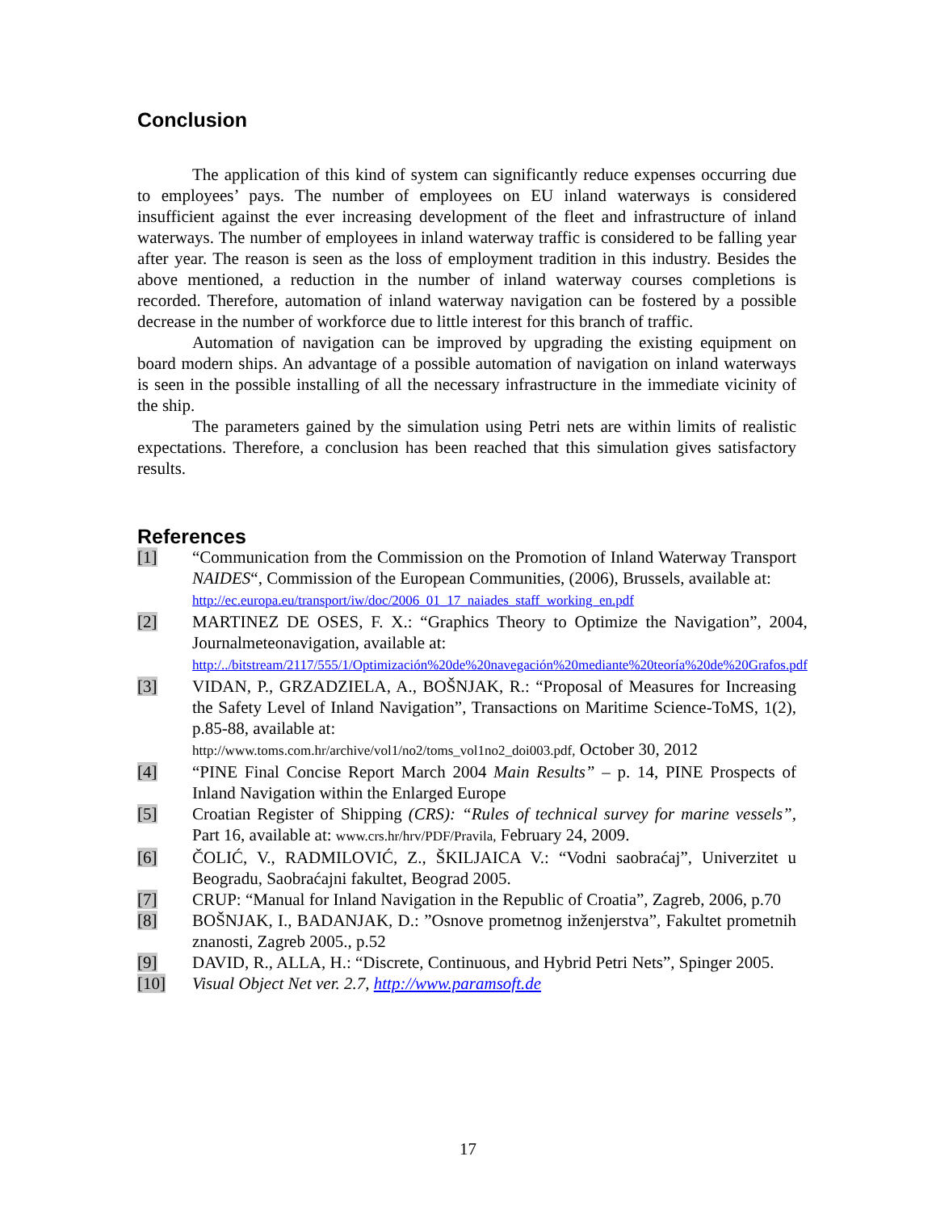Conclusion
The application of this kind of system can significantly reduce expenses occurring due to employees’ pays. The number of employees on EU inland waterways is considered insufficient against the ever increasing development of the fleet and infrastructure of inland waterways. The number of employees in inland waterway traffic is considered to be falling year after year. The reason is seen as the loss of employment tradition in this industry. Besides the above mentioned, a reduction in the number of inland waterway courses completions is recorded. Therefore, automation of inland waterway navigation can be fostered by a possible decrease in the number of workforce due to little interest for this branch of traffic.
Automation of navigation can be improved by upgrading the existing equipment on board modern ships. An advantage of a possible automation of navigation on inland waterways is seen in the possible installing of all the necessary infrastructure in the immediate vicinity of the ship.
The parameters gained by the simulation using Petri nets are within limits of realistic expectations. Therefore, a conclusion has been reached that this simulation gives satisfactory results.
References
[1] “Communication from the Commission on the Promotion of Inland Waterway Transport NAIDES“, Commission of the European Communities, (2006), Brussels, available at:
http://ec.europa.eu/transport/iw/doc/2006_01_17_naiades_staff_working_en.pdf
[2] MARTINEZ DE OSES, F. X.: “Graphics Theory to Optimize the Navigation”, 2004, Journalmeteonavigation, available at:
http:/../bitstream/2117/555/1/Optimización%20de%20navegación%20mediante%20teoría%20de%20Grafos.pdf
[3] VIDAN, P., GRZADZIELA, A., BOŠNJAK, R.: “Proposal of Measures for Increasing the Safety Level of Inland Navigation”, Transactions on Maritime Science-ToMS, 1(2), p.85-88, available at:
http://www.toms.com.hr/archive/vol1/no2/toms_vol1no2_doi003.pdf, October 30, 2012
[4] “PINE Final Concise Report March 2004 Main Results” – p. 14, PINE Prospects of Inland Navigation within the Enlarged Europe
[5] Croatian Register of Shipping (CRS): “Rules of technical survey for marine vessels”, Part 16, available at: www.crs.hr/hrv/PDF/Pravila, February 24, 2009.
[6] ČOLIĆ, V., RADMILOVIĆ, Z., ŠKILJAICA V.: “Vodni saobraćaj”, Univerzitet u Beogradu, Saobraćajni fakultet, Beograd 2005.
[7] CRUP: “Manual for Inland Navigation in the Republic of Croatia”, Zagreb, 2006, p.70
[8] BOŠNJAK, I., BADANJAK, D.: ”Osnove prometnog inženjerstva”, Fakultet prometnih znanosti, Zagreb 2005., p.52
[9] DAVID, R., ALLA, H.: “Discrete, Continuous, and Hybrid Petri Nets”, Spinger 2005.
[10] Visual Object Net ver. 2.7, http://www.paramsoft.de
17